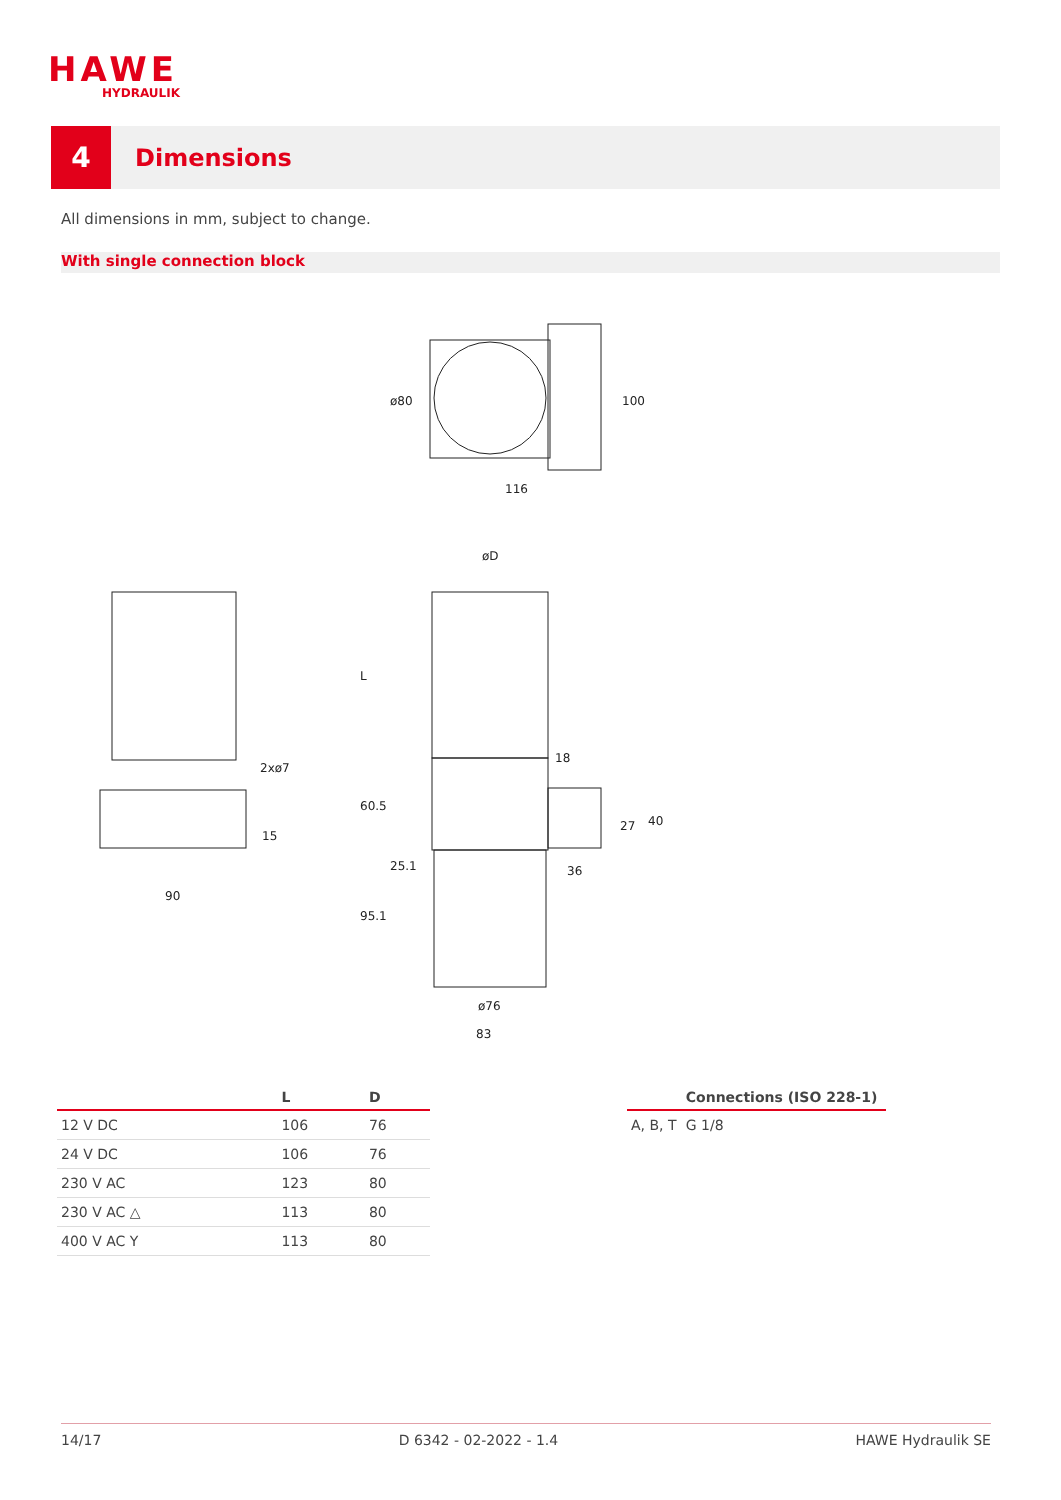HAWE
HYDRAULIK
4
Dimensions
All dimensions in mm, subject to change.
With single connection block
116
100
ø80
90
2xø7
15
øD
L
60.5
25.1
95.1
18
36
27
40
ø76
83
| | L | D |
| --- | --- | --- |
| 12 V DC | 106 | 76 |
| 24 V DC | 106 | 76 |
| 230 V AC | 123 | 80 |
| 230 V AC △ | 113 | 80 |
| 400 V AC Y | 113 | 80 |
| | Connections (ISO 228-1) |
| --- | --- |
| A, B, T | G 1/8 |
14/17 D 6342 - 02-2022 - 1.4 HAWE Hydraulik SE